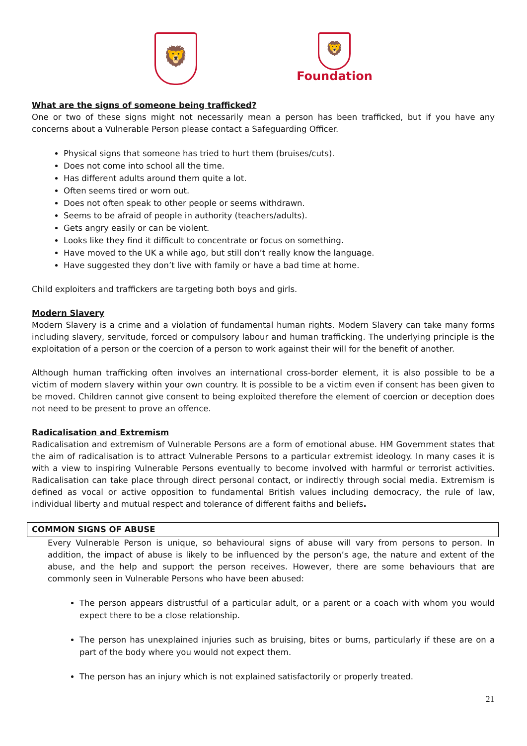🦁
🦁
Foundation
What are the signs of someone being trafficked?
One or two of these signs might not necessarily mean a person has been trafficked, but if you have any concerns about a Vulnerable Person please contact a Safeguarding Officer.
Physical signs that someone has tried to hurt them (bruises/cuts).
Does not come into school all the time.
Has different adults around them quite a lot.
Often seems tired or worn out.
Does not often speak to other people or seems withdrawn.
Seems to be afraid of people in authority (teachers/adults).
Gets angry easily or can be violent.
Looks like they find it difficult to concentrate or focus on something.
Have moved to the UK a while ago, but still don’t really know the language.
Have suggested they don’t live with family or have a bad time at home.
Child exploiters and traffickers are targeting both boys and girls.
Modern Slavery
Modern Slavery is a crime and a violation of fundamental human rights. Modern Slavery can take many forms including slavery, servitude, forced or compulsory labour and human trafficking. The underlying principle is the exploitation of a person or the coercion of a person to work against their will for the benefit of another.
Although human trafficking often involves an international cross-border element, it is also possible to be a victim of modern slavery within your own country. It is possible to be a victim even if consent has been given to be moved. Children cannot give consent to being exploited therefore the element of coercion or deception does not need to be present to prove an offence.
Radicalisation and Extremism
Radicalisation and extremism of Vulnerable Persons are a form of emotional abuse. HM Government states that the aim of radicalisation is to attract Vulnerable Persons to a particular extremist ideology. In many cases it is with a view to inspiring Vulnerable Persons eventually to become involved with harmful or terrorist activities. Radicalisation can take place through direct personal contact, or indirectly through social media. Extremism is defined as vocal or active opposition to fundamental British values including democracy, the rule of law, individual liberty and mutual respect and tolerance of different faiths and beliefs.
COMMON SIGNS OF ABUSE
Every Vulnerable Person is unique, so behavioural signs of abuse will vary from persons to person. In addition, the impact of abuse is likely to be influenced by the person’s age, the nature and extent of the abuse, and the help and support the person receives. However, there are some behaviours that are commonly seen in Vulnerable Persons who have been abused:
The person appears distrustful of a particular adult, or a parent or a coach with whom you would expect there to be a close relationship.
The person has unexplained injuries such as bruising, bites or burns, particularly if these are on a part of the body where you would not expect them.
The person has an injury which is not explained satisfactorily or properly treated.
21